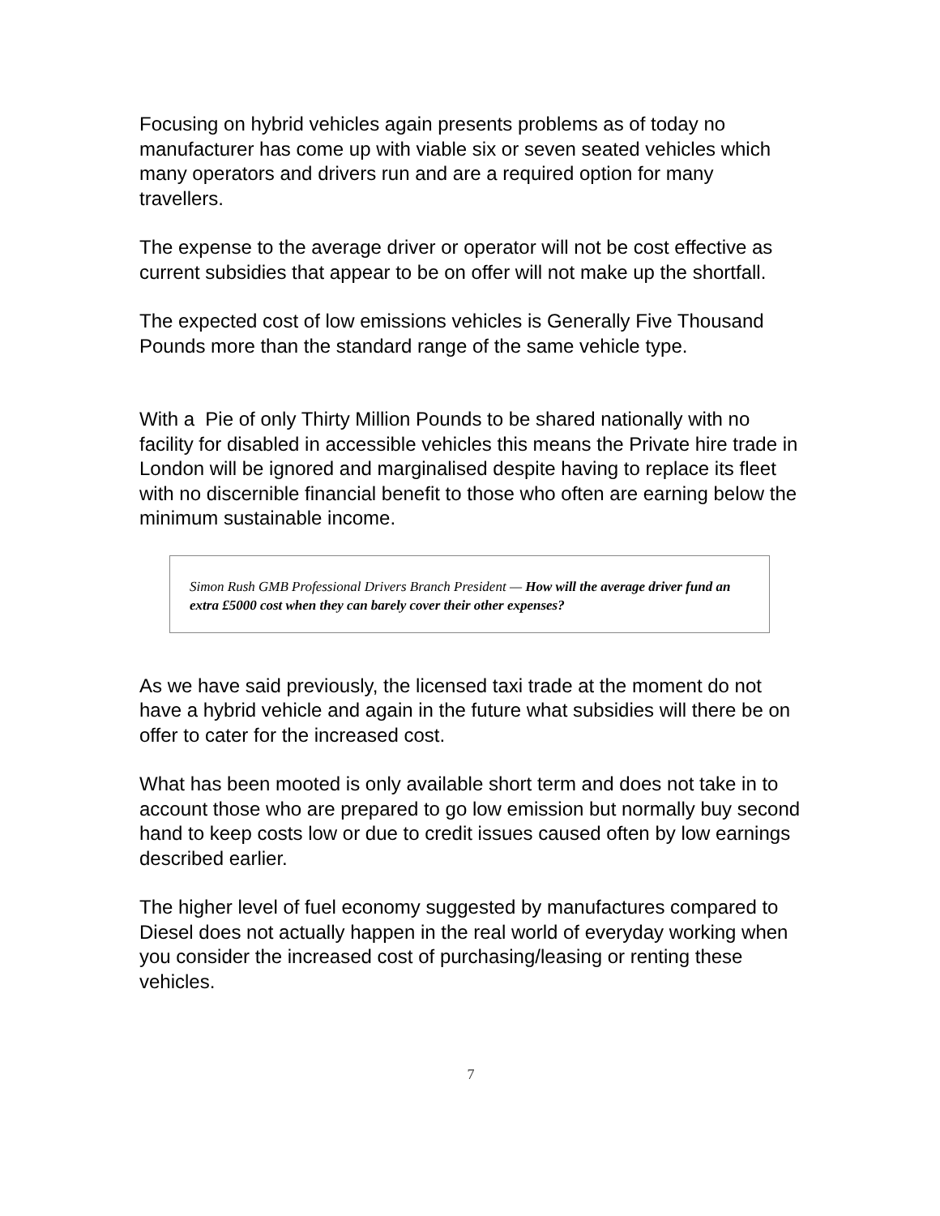Focusing on hybrid vehicles again presents problems as of today no manufacturer has come up with viable six or seven seated vehicles which many operators and drivers run and are a required option for many travellers.
The expense to the average driver or operator will not be cost effective as current subsidies that appear to be on offer will not make up the shortfall.
The expected cost of low emissions vehicles is Generally Five Thousand Pounds more than the standard range of the same vehicle type.
With a Pie of only Thirty Million Pounds to be shared nationally with no facility for disabled in accessible vehicles this means the Private hire trade in London will be ignored and marginalised despite having to replace its fleet with no discernible financial benefit to those who often are earning below the minimum sustainable income.
Simon Rush GMB Professional Drivers Branch President — How will the average driver fund an extra £5000 cost when they can barely cover their other expenses?
As we have said previously, the licensed taxi trade at the moment do not have a hybrid vehicle and again in the future what subsidies will there be on offer to cater for the increased cost.
What has been mooted is only available short term and does not take in to account those who are prepared to go low emission but normally buy second hand to keep costs low or due to credit issues caused often by low earnings described earlier.
The higher level of fuel economy suggested by manufactures compared to Diesel does not actually happen in the real world of everyday working when you consider the increased cost of purchasing/leasing or renting these vehicles.
7